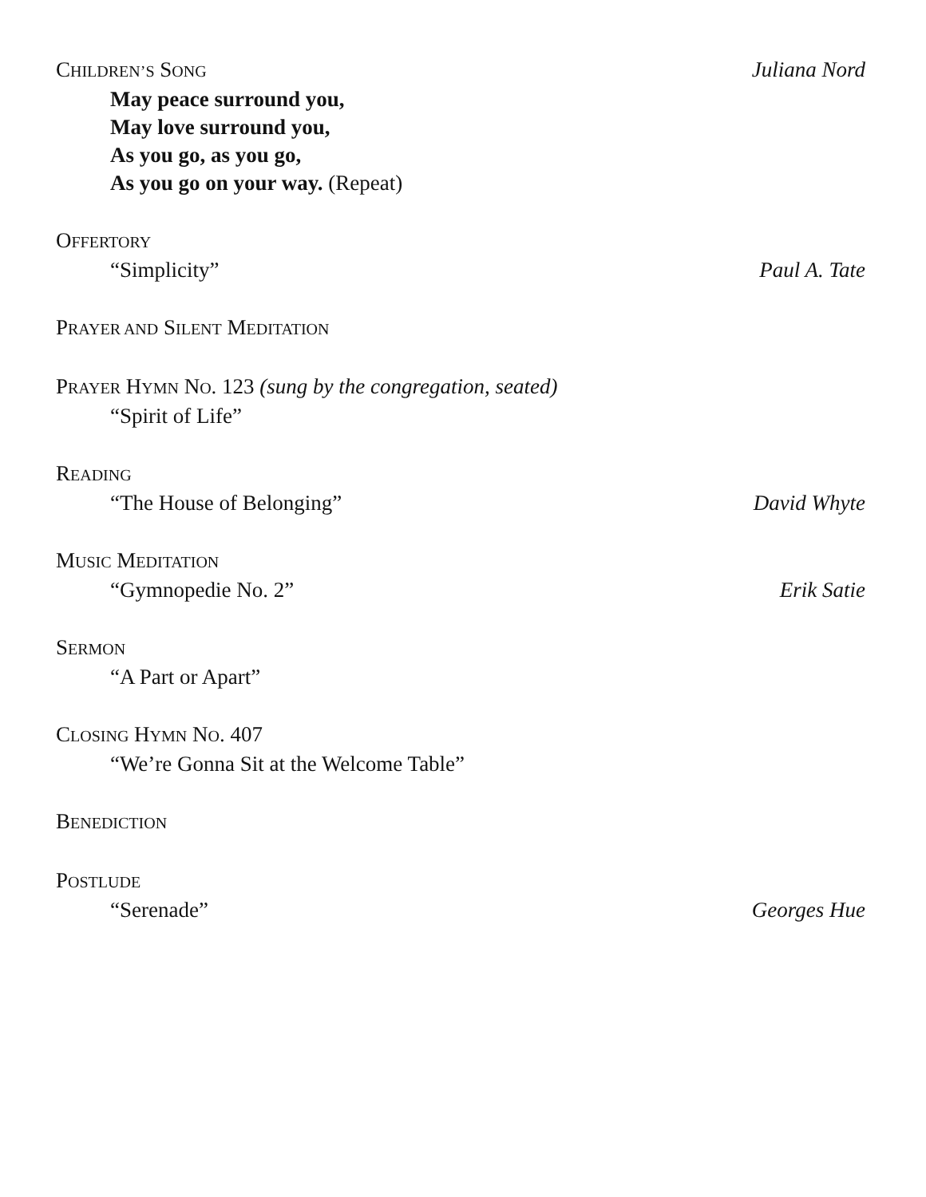CHILDREN’S SONG Juliana Nord
May peace surround you,
May love surround you,
As you go, as you go,
As you go on your way. (Repeat)
OFFERTORY
“Simplicity” Paul A. Tate
PRAYER AND SILENT MEDITATION
PRAYER HYMN NO. 123 (sung by the congregation, seated)
“Spirit of Life”
READING
“The House of Belonging” David Whyte
MUSIC MEDITATION
“Gymnopedie No. 2” Erik Satie
SERMON
“A Part or Apart”
CLOSING HYMN NO. 407
“We’re Gonna Sit at the Welcome Table”
BENEDICTION
POSTLUDE
“Serenade” Georges Hue